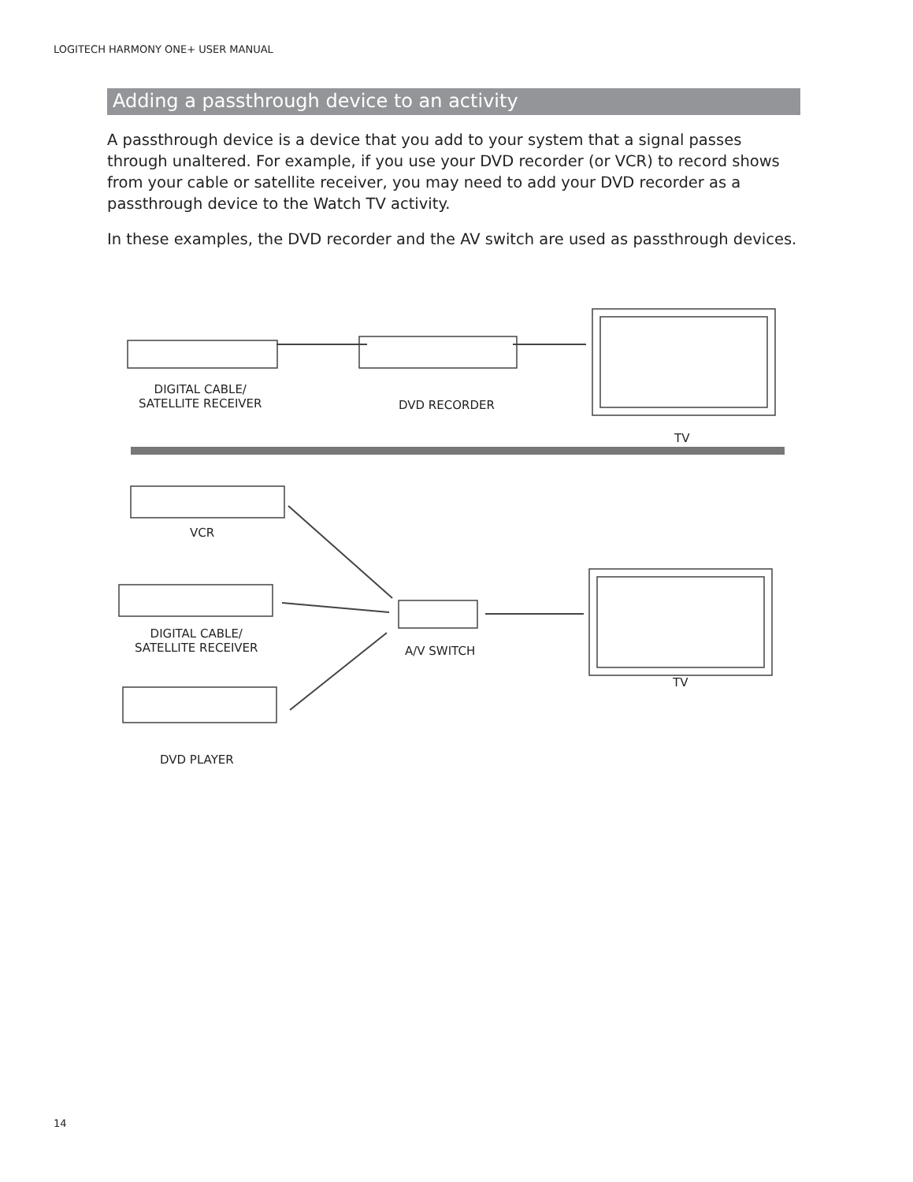LOGITECH HARMONY ONE+ USER MANUAL
Adding a passthrough device to an activity
A passthrough device is a device that you add to your system that a signal passes through unaltered. For example, if you use your DVD recorder (or VCR) to record shows from your cable or satellite receiver, you may need to add your DVD recorder as a passthrough device to the Watch TV activity.
In these examples, the DVD recorder and the AV switch are used as passthrough devices.
DIGITAL CABLE/
SATELLITE RECEIVER
DVD RECORDER
TV
VCR
DIGITAL CABLE/
SATELLITE RECEIVER
A/V SWITCH
TV
DVD PLAYER
14